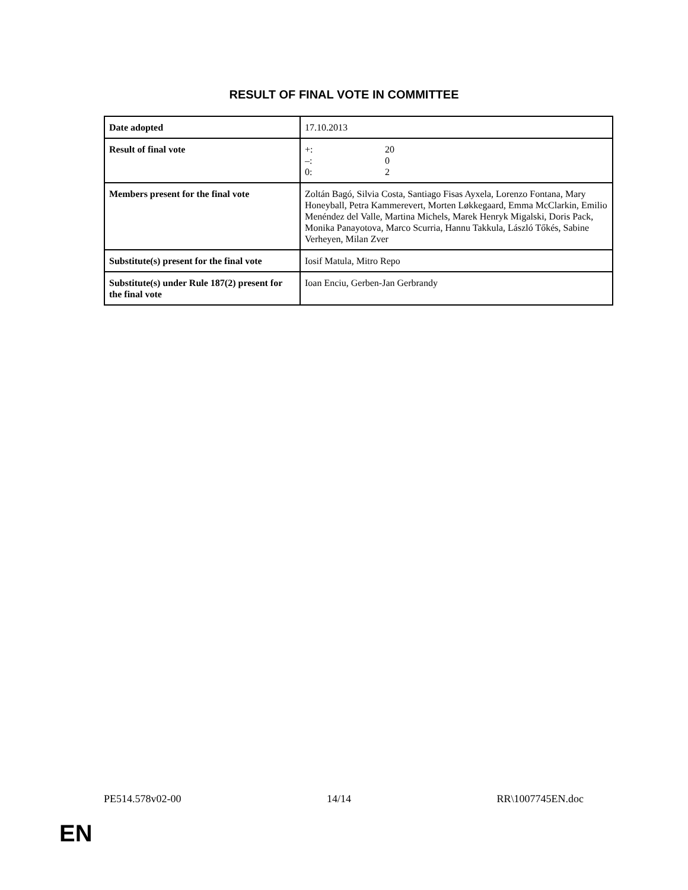RESULT OF FINAL VOTE IN COMMITTEE
| Date adopted | 17.10.2013 |
| Result of final vote | / +: / 20 / / –: / 0 / / 0: / 2 / |
| Members present for the final vote | Zoltán Bagó, Silvia Costa, Santiago Fisas Ayxela, Lorenzo Fontana, Mary Honeyball, Petra Kammerevert, Morten Løkkegaard, Emma McClarkin, Emilio Menéndez del Valle, Martina Michels, Marek Henryk Migalski, Doris Pack, Monika Panayotova, Marco Scurria, Hannu Takkula, László Tőkés, Sabine Verheyen, Milan Zver |
| Substitute(s) present for the final vote | Iosif Matula, Mitro Repo |
| Substitute(s) under Rule 187(2) present for the final vote | Ioan Enciu, Gerben-Jan Gerbrandy |
PE514.578v02-00 14/14 RR\1007745EN.doc
EN